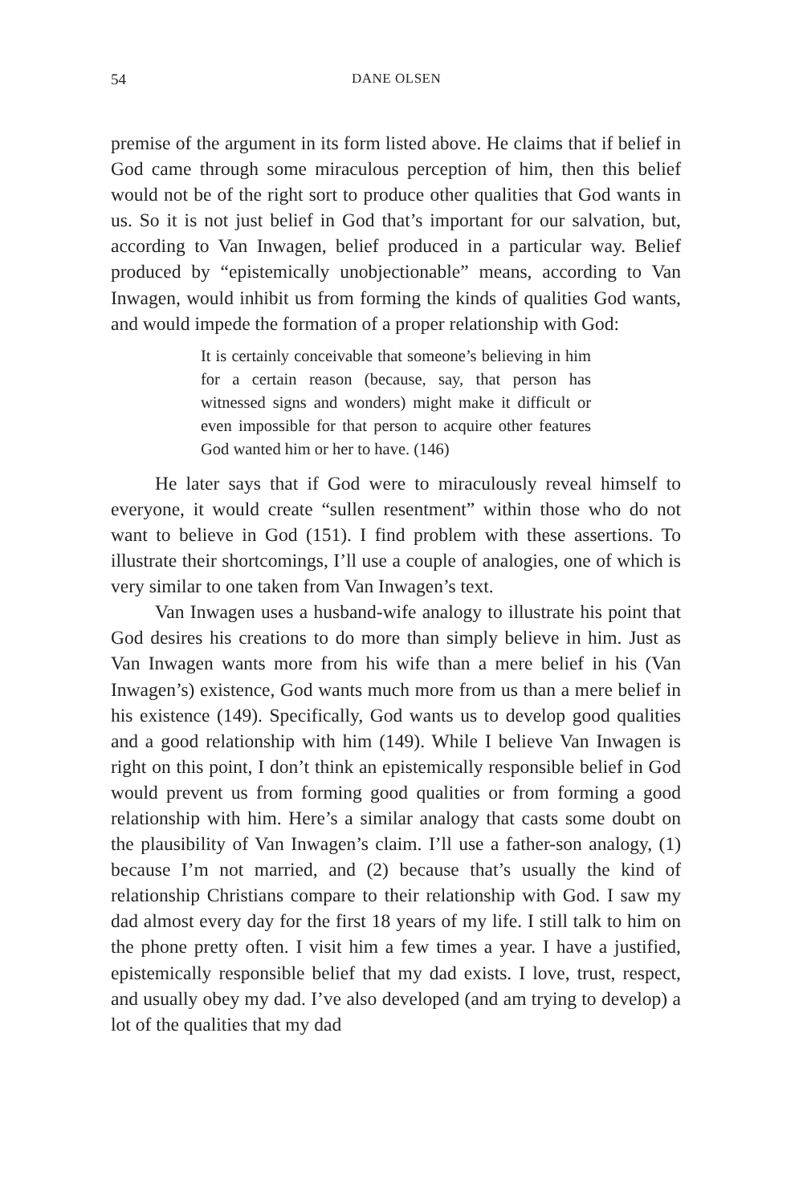54 DANE OLSEN
premise of the argument in its form listed above. He claims that if belief in God came through some miraculous perception of him, then this belief would not be of the right sort to produce other qualities that God wants in us. So it is not just belief in God that’s important for our salvation, but, according to Van Inwagen, belief produced in a particular way. Belief produced by “epistemically unobjectionable” means, according to Van Inwagen, would inhibit us from forming the kinds of qualities God wants, and would impede the formation of a proper relationship with God:
It is certainly conceivable that someone’s believing in him for a certain reason (because, say, that person has witnessed signs and wonders) might make it difficult or even impossible for that person to acquire other features God wanted him or her to have. (146)
He later says that if God were to miraculously reveal himself to everyone, it would create “sullen resentment” within those who do not want to believe in God (151). I find problem with these assertions. To illustrate their shortcomings, I’ll use a couple of analogies, one of which is very similar to one taken from Van Inwagen’s text.
Van Inwagen uses a husband-wife analogy to illustrate his point that God desires his creations to do more than simply believe in him. Just as Van Inwagen wants more from his wife than a mere belief in his (Van Inwagen’s) existence, God wants much more from us than a mere belief in his existence (149). Specifically, God wants us to develop good qualities and a good relationship with him (149). While I believe Van Inwagen is right on this point, I don’t think an epistemically responsible belief in God would prevent us from forming good qualities or from forming a good relationship with him. Here’s a similar analogy that casts some doubt on the plausibility of Van Inwagen’s claim. I’ll use a father-son analogy, (1) because I’m not married, and (2) because that’s usually the kind of relationship Christians compare to their relationship with God. I saw my dad almost every day for the first 18 years of my life. I still talk to him on the phone pretty often. I visit him a few times a year. I have a justified, epistemically responsible belief that my dad exists. I love, trust, respect, and usually obey my dad. I’ve also developed (and am trying to develop) a lot of the qualities that my dad